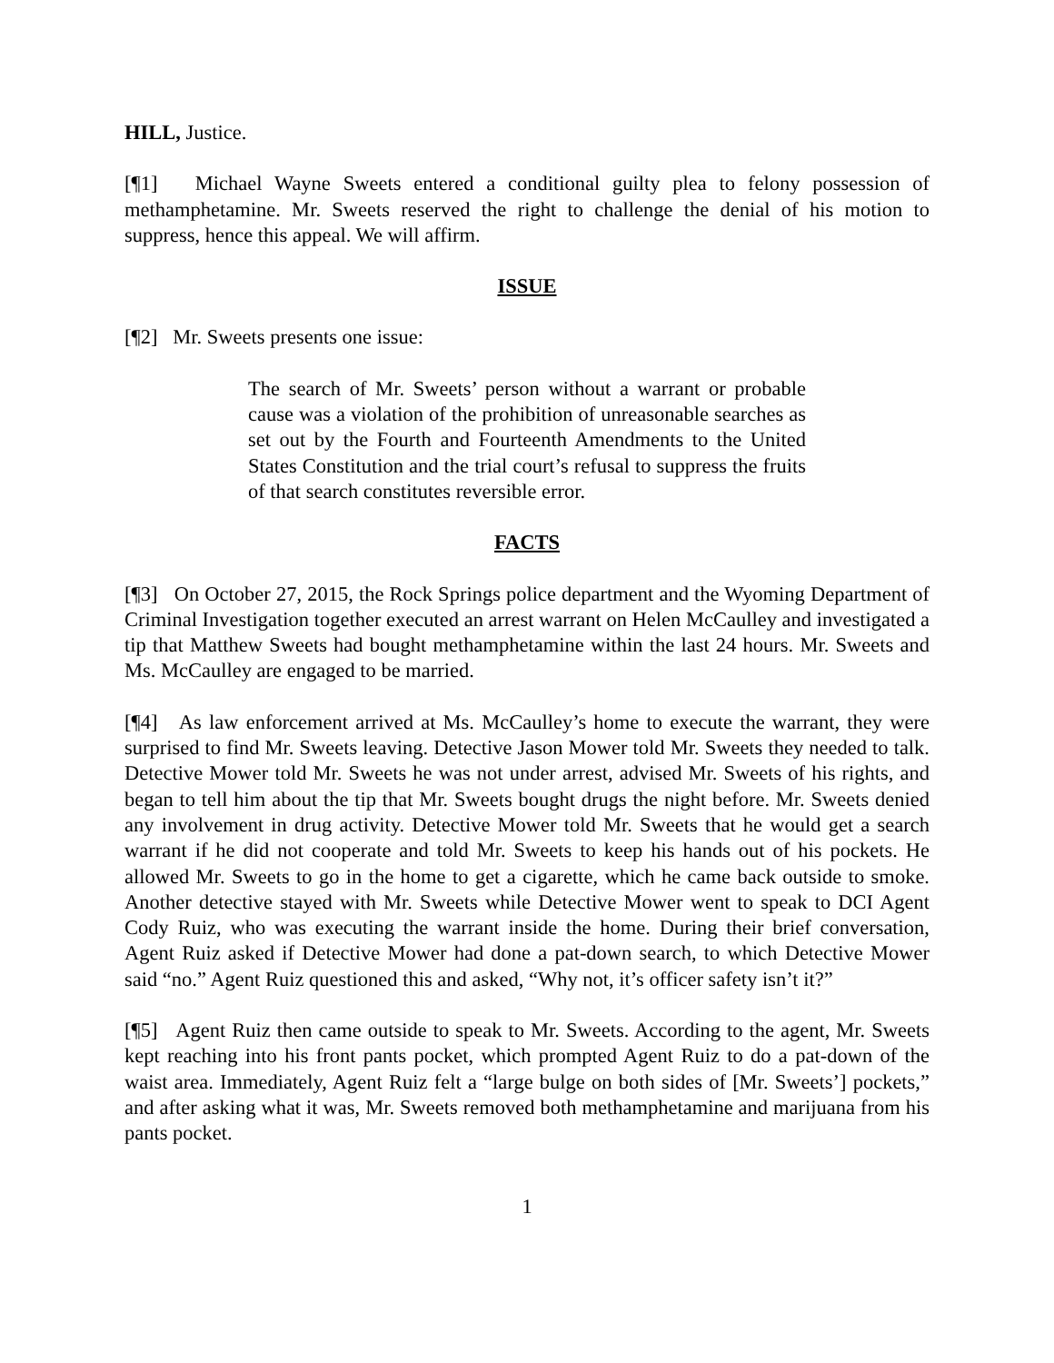HILL, Justice.
[¶1] Michael Wayne Sweets entered a conditional guilty plea to felony possession of methamphetamine. Mr. Sweets reserved the right to challenge the denial of his motion to suppress, hence this appeal. We will affirm.
ISSUE
[¶2] Mr. Sweets presents one issue:
The search of Mr. Sweets’ person without a warrant or probable cause was a violation of the prohibition of unreasonable searches as set out by the Fourth and Fourteenth Amendments to the United States Constitution and the trial court’s refusal to suppress the fruits of that search constitutes reversible error.
FACTS
[¶3] On October 27, 2015, the Rock Springs police department and the Wyoming Department of Criminal Investigation together executed an arrest warrant on Helen McCaulley and investigated a tip that Matthew Sweets had bought methamphetamine within the last 24 hours. Mr. Sweets and Ms. McCaulley are engaged to be married.
[¶4] As law enforcement arrived at Ms. McCaulley’s home to execute the warrant, they were surprised to find Mr. Sweets leaving. Detective Jason Mower told Mr. Sweets they needed to talk. Detective Mower told Mr. Sweets he was not under arrest, advised Mr. Sweets of his rights, and began to tell him about the tip that Mr. Sweets bought drugs the night before. Mr. Sweets denied any involvement in drug activity. Detective Mower told Mr. Sweets that he would get a search warrant if he did not cooperate and told Mr. Sweets to keep his hands out of his pockets. He allowed Mr. Sweets to go in the home to get a cigarette, which he came back outside to smoke. Another detective stayed with Mr. Sweets while Detective Mower went to speak to DCI Agent Cody Ruiz, who was executing the warrant inside the home. During their brief conversation, Agent Ruiz asked if Detective Mower had done a pat-down search, to which Detective Mower said “no.” Agent Ruiz questioned this and asked, “Why not, it’s officer safety isn’t it?”
[¶5] Agent Ruiz then came outside to speak to Mr. Sweets. According to the agent, Mr. Sweets kept reaching into his front pants pocket, which prompted Agent Ruiz to do a pat-down of the waist area. Immediately, Agent Ruiz felt a “large bulge on both sides of [Mr. Sweets’] pockets,” and after asking what it was, Mr. Sweets removed both methamphetamine and marijuana from his pants pocket.
1